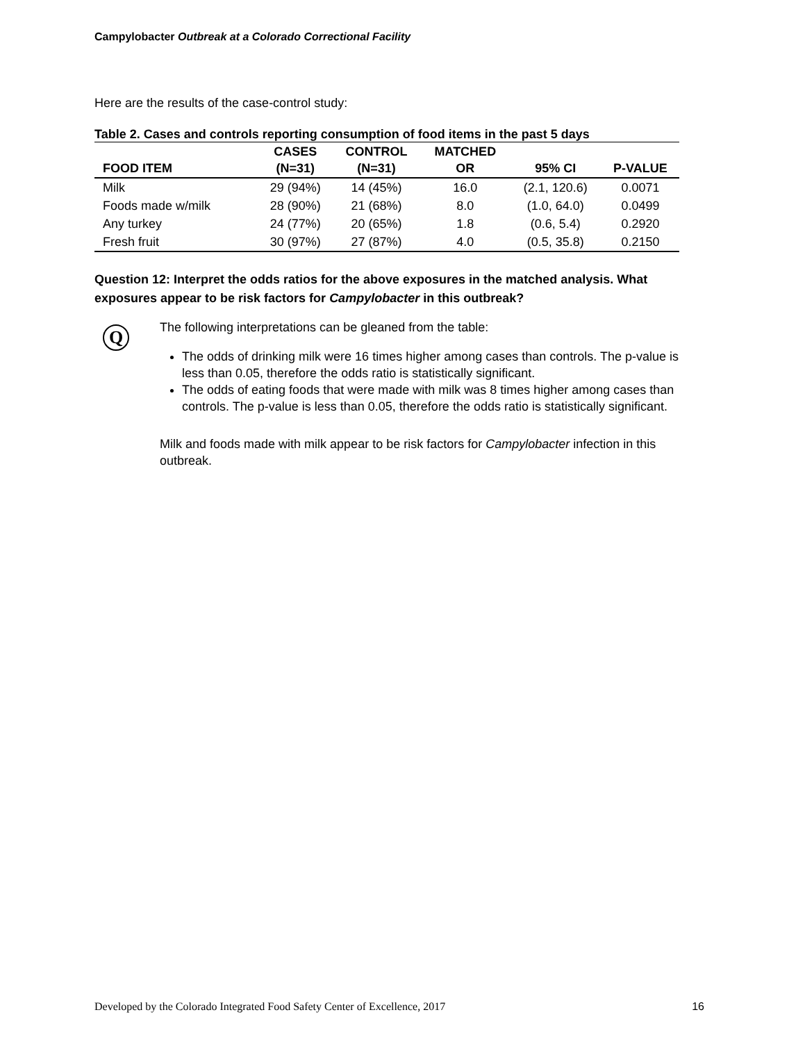Campylobacter Outbreak at a Colorado Correctional Facility
Here are the results of the case-control study:
Table 2. Cases and controls reporting consumption of food items in the past 5 days
| FOOD ITEM | CASES (N=31) | CONTROL (N=31) | MATCHED OR | 95% CI | P-VALUE |
| --- | --- | --- | --- | --- | --- |
| Milk | 29 (94%) | 14 (45%) | 16.0 | (2.1, 120.6) | 0.0071 |
| Foods made w/milk | 28 (90%) | 21 (68%) | 8.0 | (1.0, 64.0) | 0.0499 |
| Any turkey | 24 (77%) | 20 (65%) | 1.8 | (0.6, 5.4) | 0.2920 |
| Fresh fruit | 30 (97%) | 27 (87%) | 4.0 | (0.5, 35.8) | 0.2150 |
Question 12: Interpret the odds ratios for the above exposures in the matched analysis. What exposures appear to be risk factors for Campylobacter in this outbreak?
Q
The following interpretations can be gleaned from the table:
The odds of drinking milk were 16 times higher among cases than controls. The p-value is less than 0.05, therefore the odds ratio is statistically significant.
The odds of eating foods that were made with milk was 8 times higher among cases than controls. The p-value is less than 0.05, therefore the odds ratio is statistically significant.
Milk and foods made with milk appear to be risk factors for Campylobacter infection in this outbreak.
Developed by the Colorado Integrated Food Safety Center of Excellence, 2017 16